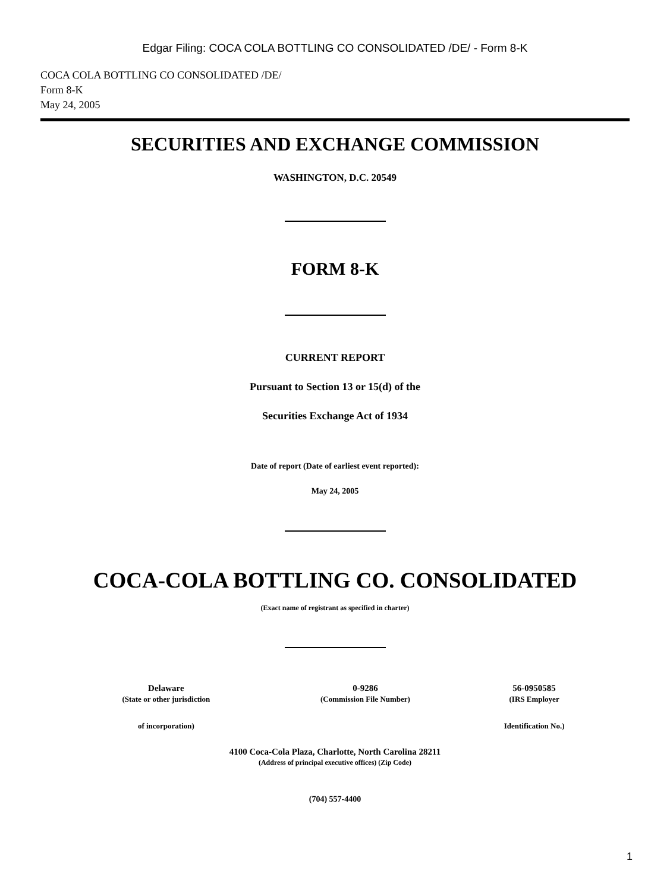Edgar Filing: COCA COLA BOTTLING CO CONSOLIDATED /DE/ - Form 8-K
COCA COLA BOTTLING CO CONSOLIDATED /DE/
Form 8-K
May 24, 2005
SECURITIES AND EXCHANGE COMMISSION
WASHINGTON, D.C. 20549
FORM 8-K
CURRENT REPORT
Pursuant to Section 13 or 15(d) of the
Securities Exchange Act of 1934
Date of report (Date of earliest event reported):
May 24, 2005
COCA-COLA BOTTLING CO. CONSOLIDATED
(Exact name of registrant as specified in charter)
| Delaware | 0-9286 | 56-0950585 |
| (State or other jurisdiction | (Commission File Number) | (IRS Employer |
| of incorporation) | | Identification No.) |
4100 Coca-Cola Plaza, Charlotte, North Carolina 28211
(Address of principal executive offices) (Zip Code)
(704) 557-4400
1